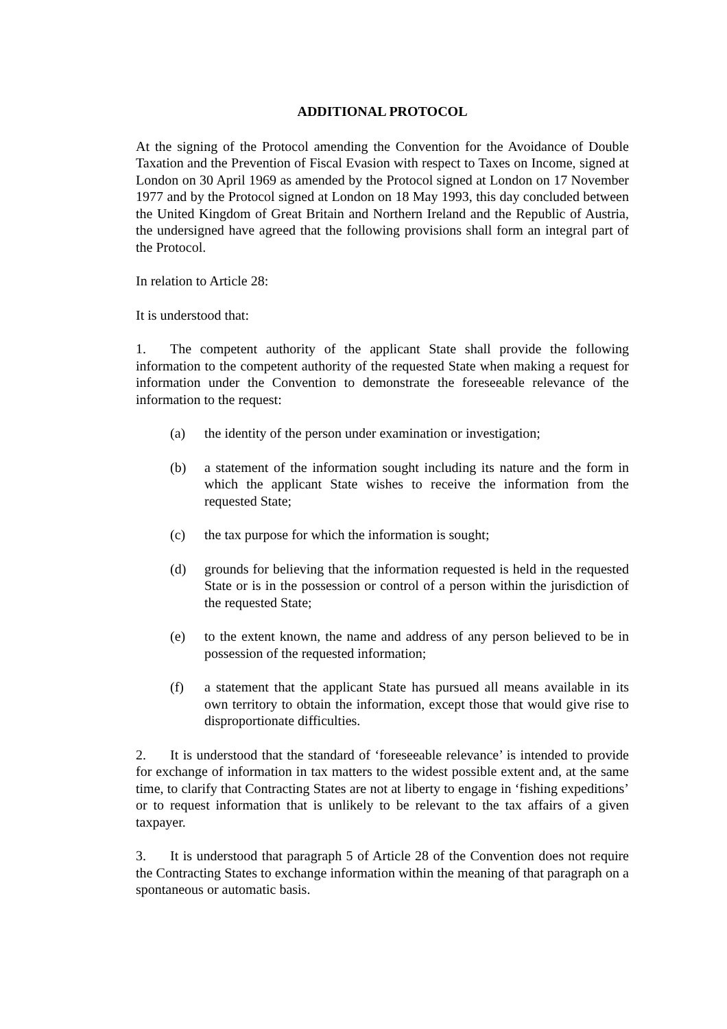ADDITIONAL PROTOCOL
At the signing of the Protocol amending the Convention for the Avoidance of Double Taxation and the Prevention of Fiscal Evasion with respect to Taxes on Income, signed at London on 30 April 1969 as amended by the Protocol signed at London on 17 November 1977 and by the Protocol signed at London on 18 May 1993, this day concluded between the United Kingdom of Great Britain and Northern Ireland and the Republic of Austria, the undersigned have agreed that the following provisions shall form an integral part of the Protocol.
In relation to Article 28:
It is understood that:
1. The competent authority of the applicant State shall provide the following information to the competent authority of the requested State when making a request for information under the Convention to demonstrate the foreseeable relevance of the information to the request:
(a) the identity of the person under examination or investigation;
(b) a statement of the information sought including its nature and the form in which the applicant State wishes to receive the information from the requested State;
(c) the tax purpose for which the information is sought;
(d) grounds for believing that the information requested is held in the requested State or is in the possession or control of a person within the jurisdiction of the requested State;
(e) to the extent known, the name and address of any person believed to be in possession of the requested information;
(f) a statement that the applicant State has pursued all means available in its own territory to obtain the information, except those that would give rise to disproportionate difficulties.
2. It is understood that the standard of ‘foreseeable relevance’ is intended to provide for exchange of information in tax matters to the widest possible extent and, at the same time, to clarify that Contracting States are not at liberty to engage in ‘fishing expeditions’ or to request information that is unlikely to be relevant to the tax affairs of a given taxpayer.
3. It is understood that paragraph 5 of Article 28 of the Convention does not require the Contracting States to exchange information within the meaning of that paragraph on a spontaneous or automatic basis.